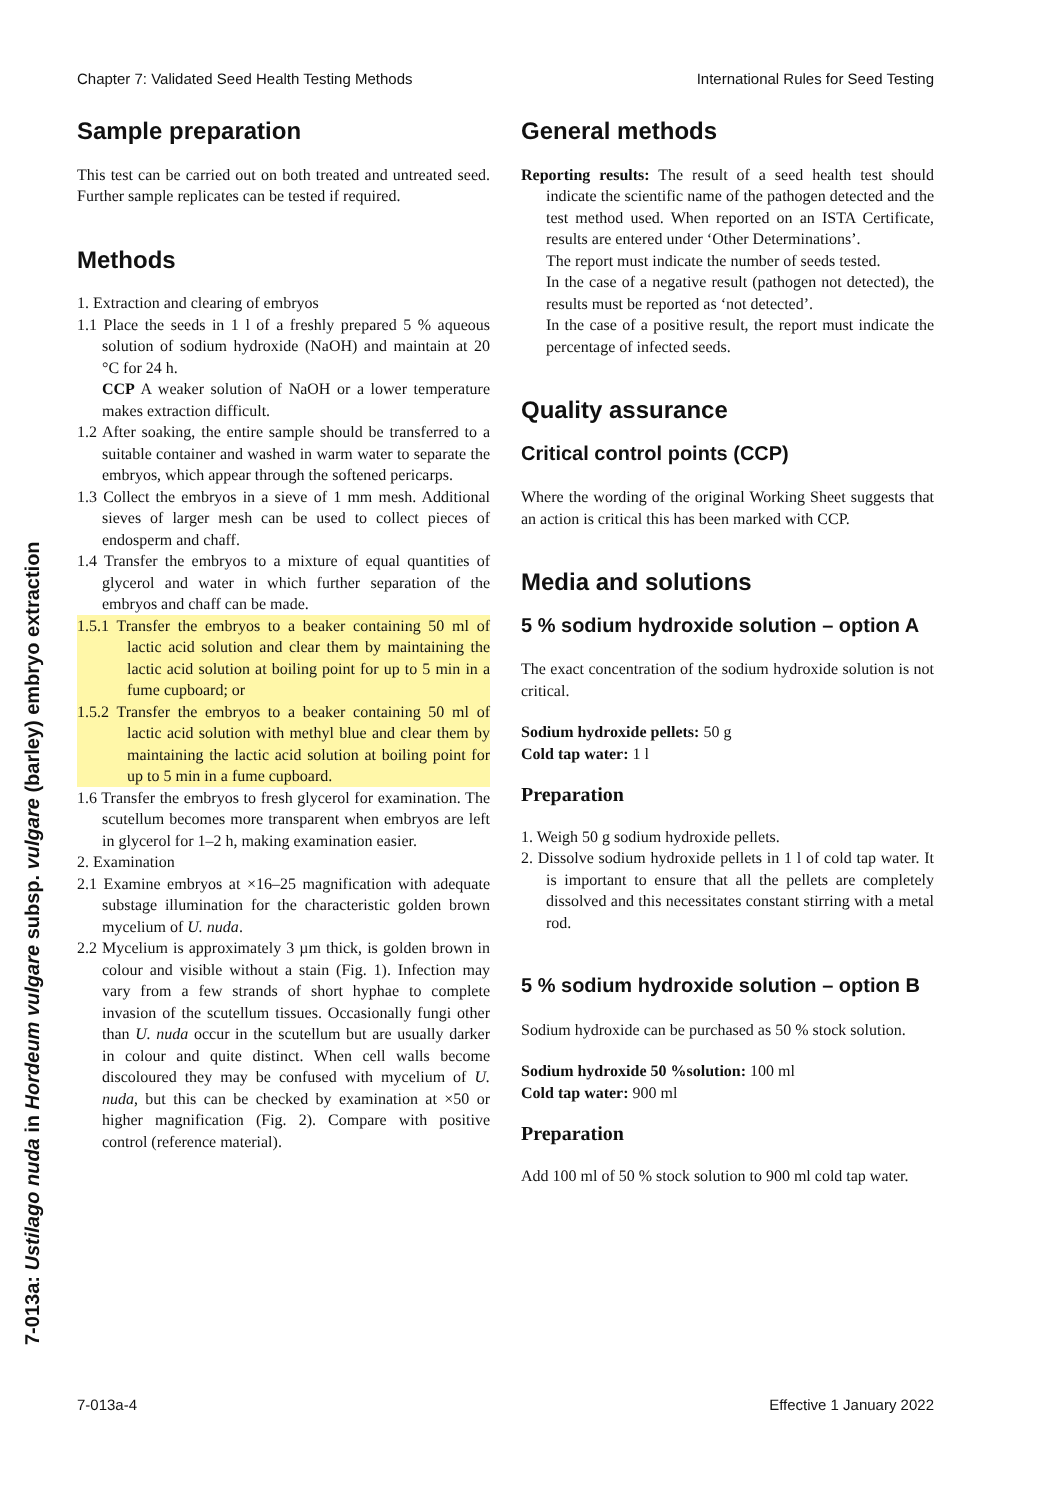Chapter 7: Validated Seed Health Testing Methods International Rules for Seed Testing
7-013a: Ustilago nuda in Hordeum vulgare subsp. vulgare (barley) embryo extraction
Sample preparation
This test can be carried out on both treated and untreated seed. Further sample replicates can be tested if required.
Methods
1. Extraction and clearing of embryos
1.1 Place the seeds in 1 l of a freshly prepared 5 % aqueous solution of sodium hydroxide (NaOH) and maintain at 20 °C for 24 h.
CCP A weaker solution of NaOH or a lower temperature makes extraction difficult.
1.2 After soaking, the entire sample should be transferred to a suitable container and washed in warm water to separate the embryos, which appear through the softened pericarps.
1.3 Collect the embryos in a sieve of 1 mm mesh. Additional sieves of larger mesh can be used to collect pieces of endosperm and chaff.
1.4 Transfer the embryos to a mixture of equal quantities of glycerol and water in which further separation of the embryos and chaff can be made.
1.5.1 Transfer the embryos to a beaker containing 50 ml of lactic acid solution and clear them by maintaining the lactic acid solution at boiling point for up to 5 min in a fume cupboard; or
1.5.2 Transfer the embryos to a beaker containing 50 ml of lactic acid solution with methyl blue and clear them by maintaining the lactic acid solution at boiling point for up to 5 min in a fume cupboard.
1.6 Transfer the embryos to fresh glycerol for examination. The scutellum becomes more transparent when embryos are left in glycerol for 1–2 h, making examination easier.
2. Examination
2.1 Examine embryos at ×16–25 magnification with adequate substage illumination for the characteristic golden brown mycelium of U. nuda.
2.2 Mycelium is approximately 3 µm thick, is golden brown in colour and visible without a stain (Fig. 1). Infection may vary from a few strands of short hyphae to complete invasion of the scutellum tissues. Occasionally fungi other than U. nuda occur in the scutellum but are usually darker in colour and quite distinct. When cell walls become discoloured they may be confused with mycelium of U. nuda, but this can be checked by examination at ×50 or higher magnification (Fig. 2). Compare with positive control (reference material).
General methods
Reporting results: The result of a seed health test should indicate the scientific name of the pathogen detected and the test method used. When reported on an ISTA Certificate, results are entered under ‘Other Determinations’.
The report must indicate the number of seeds tested.
In the case of a negative result (pathogen not detected), the results must be reported as ‘not detected’.
In the case of a positive result, the report must indicate the percentage of infected seeds.
Quality assurance
Critical control points (CCP)
Where the wording of the original Working Sheet suggests that an action is critical this has been marked with CCP.
Media and solutions
5 % sodium hydroxide solution – option A
The exact concentration of the sodium hydroxide solution is not critical.
Sodium hydroxide pellets: 50 g
Cold tap water: 1 l
Preparation
1. Weigh 50 g sodium hydroxide pellets.
2. Dissolve sodium hydroxide pellets in 1 l of cold tap water. It is important to ensure that all the pellets are completely dissolved and this necessitates constant stirring with a metal rod.
5 % sodium hydroxide solution – option B
Sodium hydroxide can be purchased as 50 % stock solution.
Sodium hydroxide 50 %solution: 100 ml
Cold tap water: 900 ml
Preparation
Add 100 ml of 50 % stock solution to 900 ml cold tap water.
7-013a-4 Effective 1 January 2022